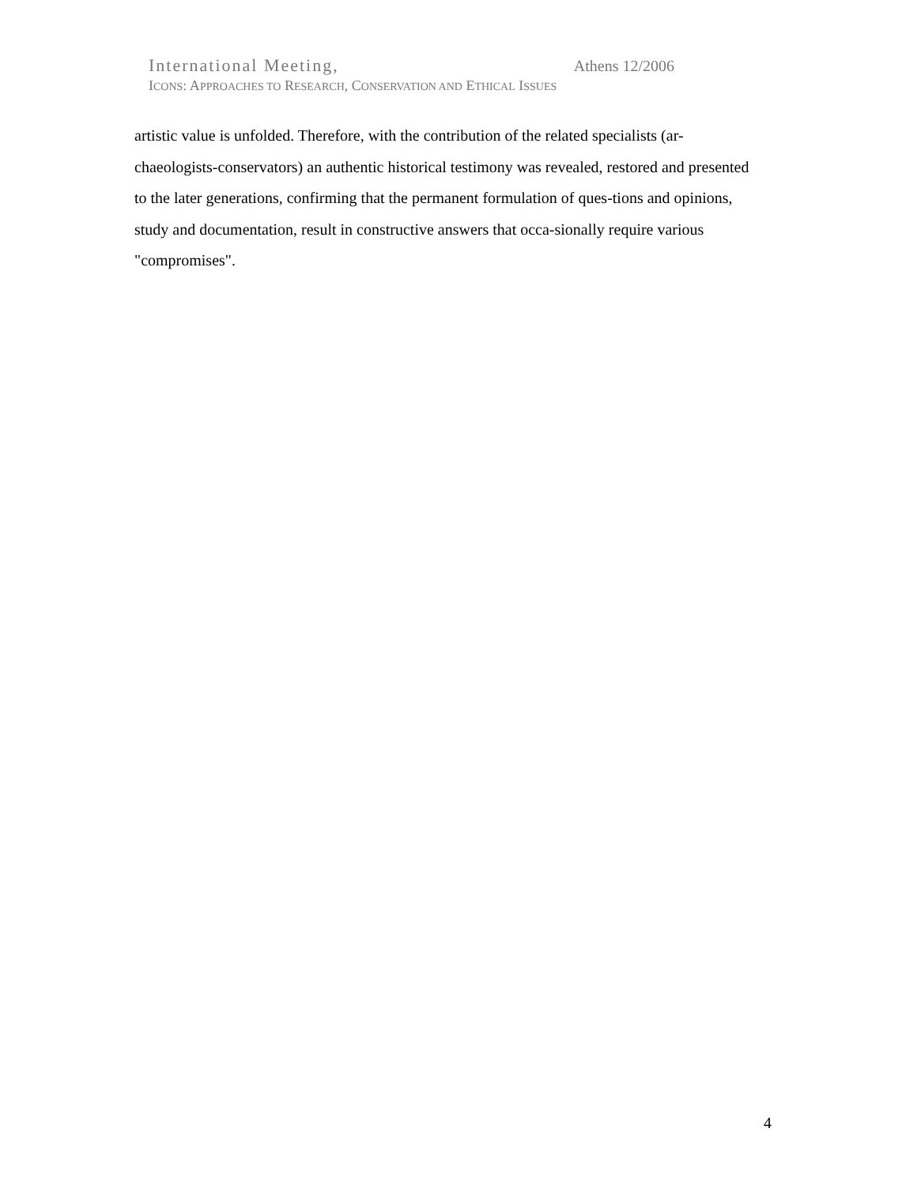International Meeting, Athens 12/2006
ICONS: APPROACHES TO RESEARCH, CONSERVATION AND ETHICAL ISSUES
artistic value is unfolded. Therefore, with the contribution of the related specialists (ar-chaeologists-conservators) an authentic historical testimony was revealed, restored and presented to the later generations, confirming that the permanent formulation of ques-tions and opinions, study and documentation, result in constructive answers that occa-sionally require various "compromises".
4